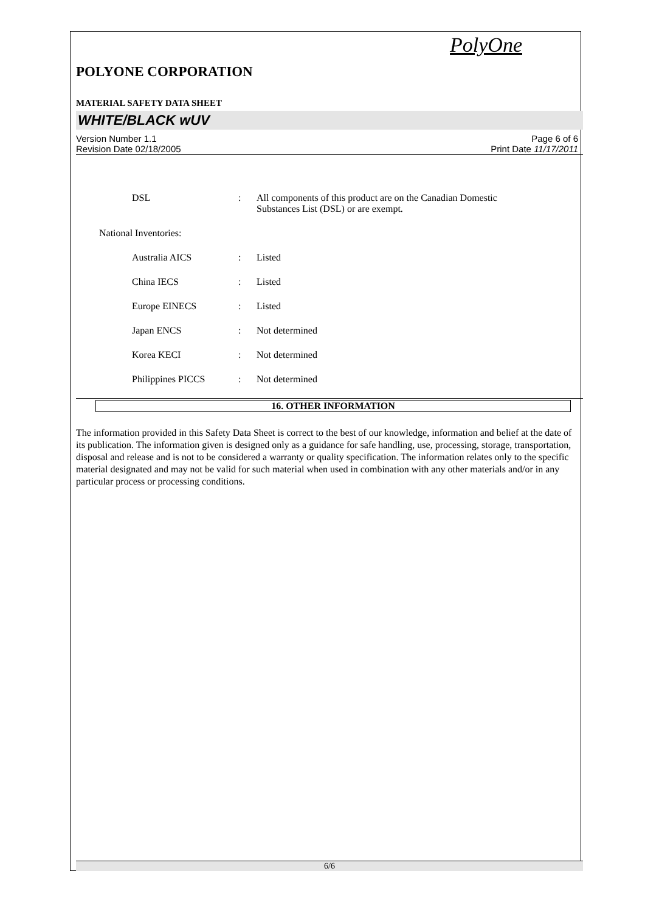PolyOne
POLYONE CORPORATION
MATERIAL SAFETY DATA SHEET
WHITE/BLACK wUV
Version Number 1.1
Revision Date 02/18/2005
Page 6 of 6
Print Date 11/17/2011
DSL : All components of this product are on the Canadian Domestic
Substances List (DSL) or are exempt.
National Inventories:
Australia AICS : Listed
China IECS : Listed
Europe EINECS : Listed
Japan ENCS : Not determined
Korea KECI : Not determined
Philippines PICCS : Not determined
16. OTHER INFORMATION
The information provided in this Safety Data Sheet is correct to the best of our knowledge, information and belief at the date of its publication. The information given is designed only as a guidance for safe handling, use, processing, storage, transportation, disposal and release and is not to be considered a warranty or quality specification. The information relates only to the specific material designated and may not be valid for such material when used in combination with any other materials and/or in any particular process or processing conditions.
6/6